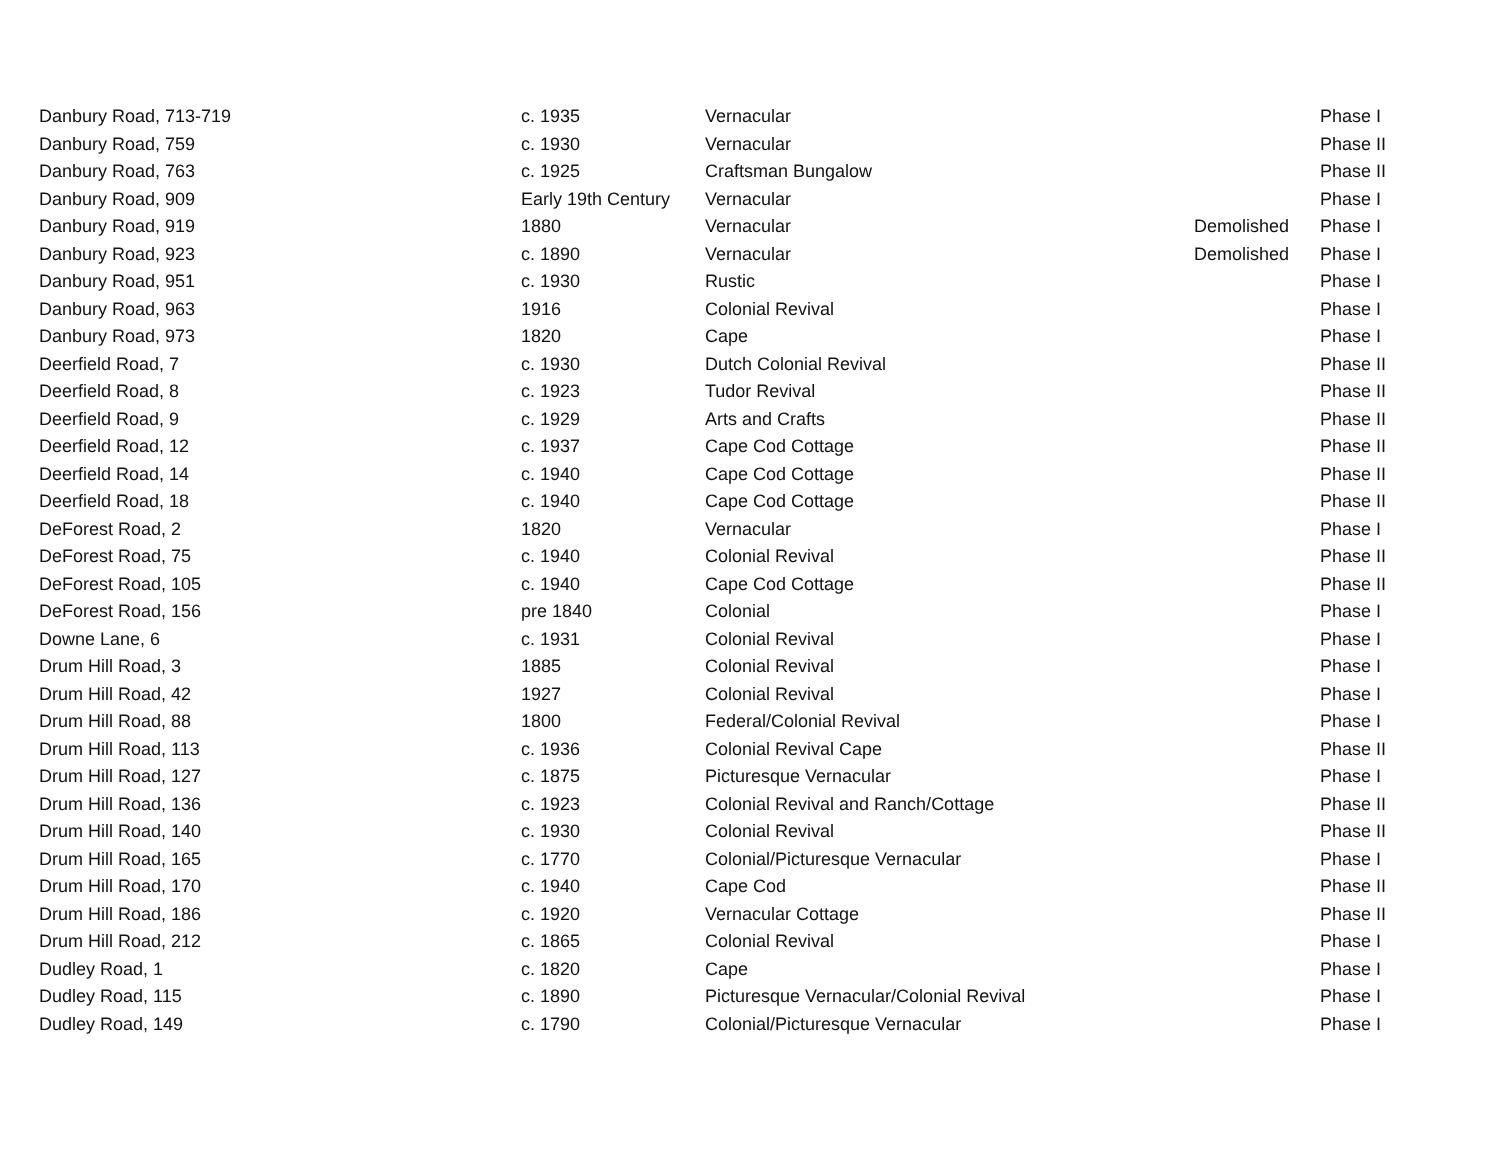| Danbury Road, 713-719 | c. 1935 | Vernacular | | Phase I |
| Danbury Road, 759 | c. 1930 | Vernacular | | Phase II |
| Danbury Road, 763 | c. 1925 | Craftsman Bungalow | | Phase II |
| Danbury Road, 909 | Early 19th Century | Vernacular | | Phase I |
| Danbury Road, 919 | 1880 | Vernacular | Demolished | Phase I |
| Danbury Road, 923 | c. 1890 | Vernacular | Demolished | Phase I |
| Danbury Road, 951 | c. 1930 | Rustic | | Phase I |
| Danbury Road, 963 | 1916 | Colonial Revival | | Phase I |
| Danbury Road, 973 | 1820 | Cape | | Phase I |
| Deerfield Road, 7 | c. 1930 | Dutch Colonial Revival | | Phase II |
| Deerfield Road, 8 | c. 1923 | Tudor Revival | | Phase II |
| Deerfield Road, 9 | c. 1929 | Arts and Crafts | | Phase II |
| Deerfield Road, 12 | c. 1937 | Cape Cod Cottage | | Phase II |
| Deerfield Road, 14 | c. 1940 | Cape Cod Cottage | | Phase II |
| Deerfield Road, 18 | c. 1940 | Cape Cod Cottage | | Phase II |
| DeForest Road, 2 | 1820 | Vernacular | | Phase I |
| DeForest Road, 75 | c. 1940 | Colonial Revival | | Phase II |
| DeForest Road, 105 | c. 1940 | Cape Cod Cottage | | Phase II |
| DeForest Road, 156 | pre 1840 | Colonial | | Phase I |
| Downe Lane, 6 | c. 1931 | Colonial Revival | | Phase I |
| Drum Hill Road, 3 | 1885 | Colonial Revival | | Phase I |
| Drum Hill Road, 42 | 1927 | Colonial Revival | | Phase I |
| Drum Hill Road, 88 | 1800 | Federal/Colonial Revival | | Phase I |
| Drum Hill Road, 113 | c. 1936 | Colonial Revival Cape | | Phase II |
| Drum Hill Road, 127 | c. 1875 | Picturesque Vernacular | | Phase I |
| Drum Hill Road, 136 | c. 1923 | Colonial Revival and Ranch/Cottage | | Phase II |
| Drum Hill Road, 140 | c. 1930 | Colonial Revival | | Phase II |
| Drum Hill Road, 165 | c. 1770 | Colonial/Picturesque Vernacular | | Phase I |
| Drum Hill Road, 170 | c. 1940 | Cape Cod | | Phase II |
| Drum Hill Road, 186 | c. 1920 | Vernacular Cottage | | Phase II |
| Drum Hill Road, 212 | c. 1865 | Colonial Revival | | Phase I |
| Dudley Road, 1 | c. 1820 | Cape | | Phase I |
| Dudley Road, 115 | c. 1890 | Picturesque Vernacular/Colonial Revival | | Phase I |
| Dudley Road, 149 | c. 1790 | Colonial/Picturesque Vernacular | | Phase I |